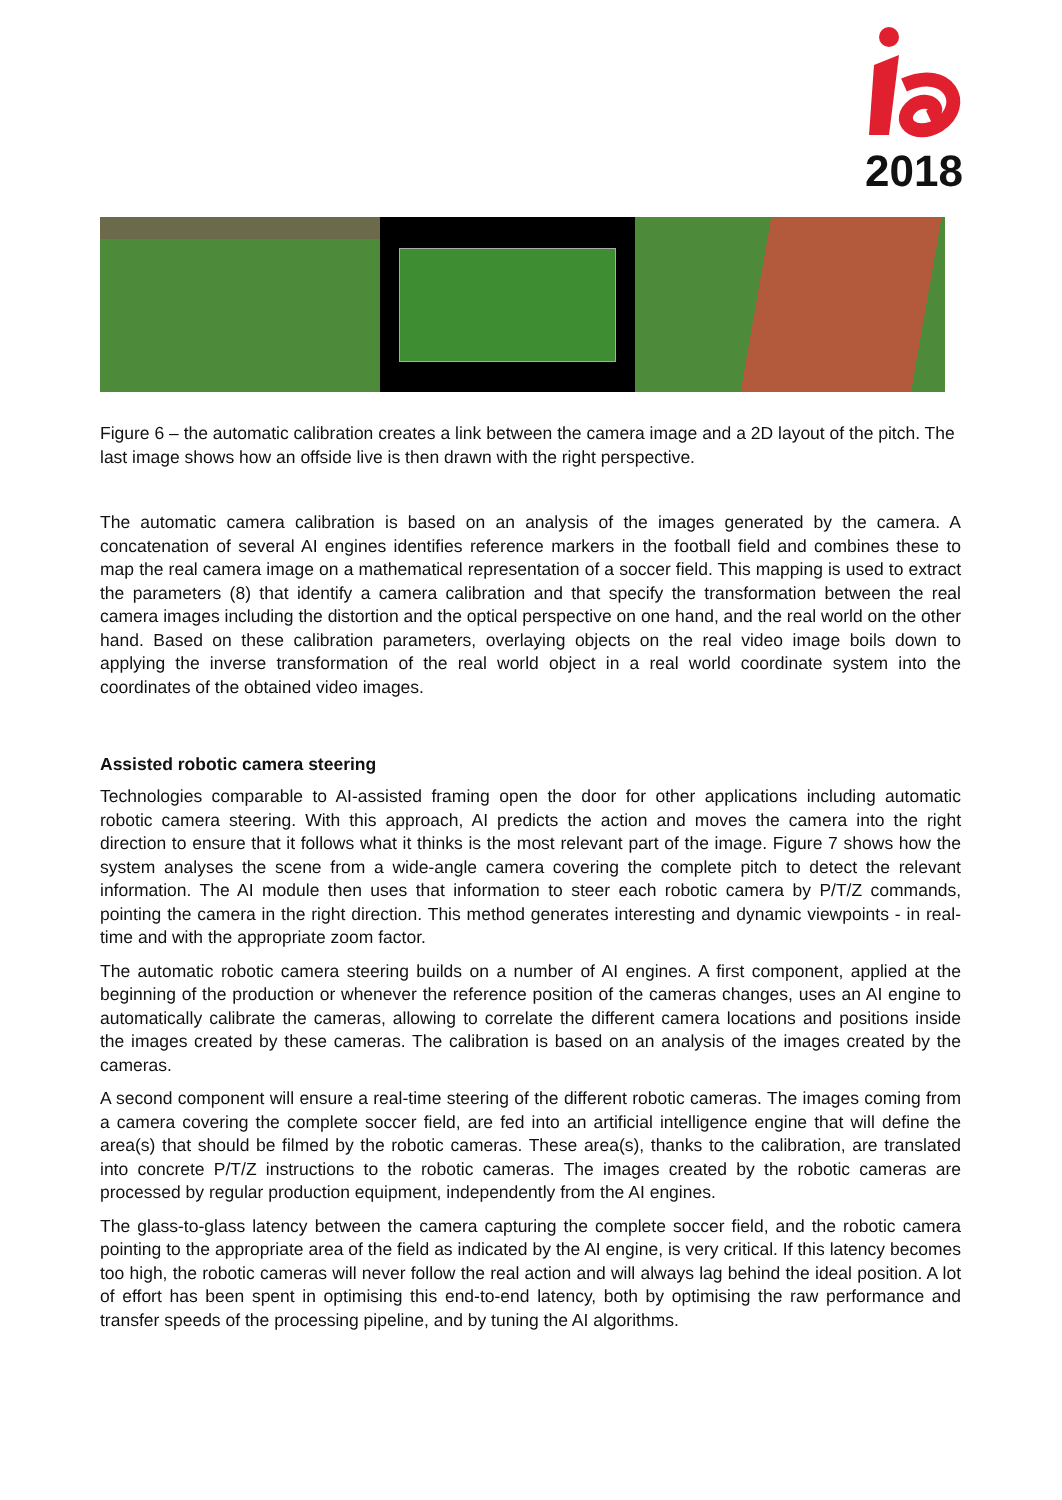2018
Figure 6 – the automatic calibration creates a link between the camera image and a 2D layout of the pitch. The last image shows how an offside live is then drawn with the right perspective.
The automatic camera calibration is based on an analysis of the images generated by the camera. A concatenation of several AI engines identifies reference markers in the football field and combines these to map the real camera image on a mathematical representation of a soccer field. This mapping is used to extract the parameters (8) that identify a camera calibration and that specify the transformation between the real camera images including the distortion and the optical perspective on one hand, and the real world on the other hand. Based on these calibration parameters, overlaying objects on the real video image boils down to applying the inverse transformation of the real world object in a real world coordinate system into the coordinates of the obtained video images.
Assisted robotic camera steering
Technologies comparable to AI-assisted framing open the door for other applications including automatic robotic camera steering. With this approach, AI predicts the action and moves the camera into the right direction to ensure that it follows what it thinks is the most relevant part of the image. Figure 7 shows how the system analyses the scene from a wide-angle camera covering the complete pitch to detect the relevant information. The AI module then uses that information to steer each robotic camera by P/T/Z commands, pointing the camera in the right direction. This method generates interesting and dynamic viewpoints - in real-time and with the appropriate zoom factor.
The automatic robotic camera steering builds on a number of AI engines. A first component, applied at the beginning of the production or whenever the reference position of the cameras changes, uses an AI engine to automatically calibrate the cameras, allowing to correlate the different camera locations and positions inside the images created by these cameras. The calibration is based on an analysis of the images created by the cameras.
A second component will ensure a real-time steering of the different robotic cameras. The images coming from a camera covering the complete soccer field, are fed into an artificial intelligence engine that will define the area(s) that should be filmed by the robotic cameras. These area(s), thanks to the calibration, are translated into concrete P/T/Z instructions to the robotic cameras. The images created by the robotic cameras are processed by regular production equipment, independently from the AI engines.
The glass-to-glass latency between the camera capturing the complete soccer field, and the robotic camera pointing to the appropriate area of the field as indicated by the AI engine, is very critical. If this latency becomes too high, the robotic cameras will never follow the real action and will always lag behind the ideal position. A lot of effort has been spent in optimising this end-to-end latency, both by optimising the raw performance and transfer speeds of the processing pipeline, and by tuning the AI algorithms.